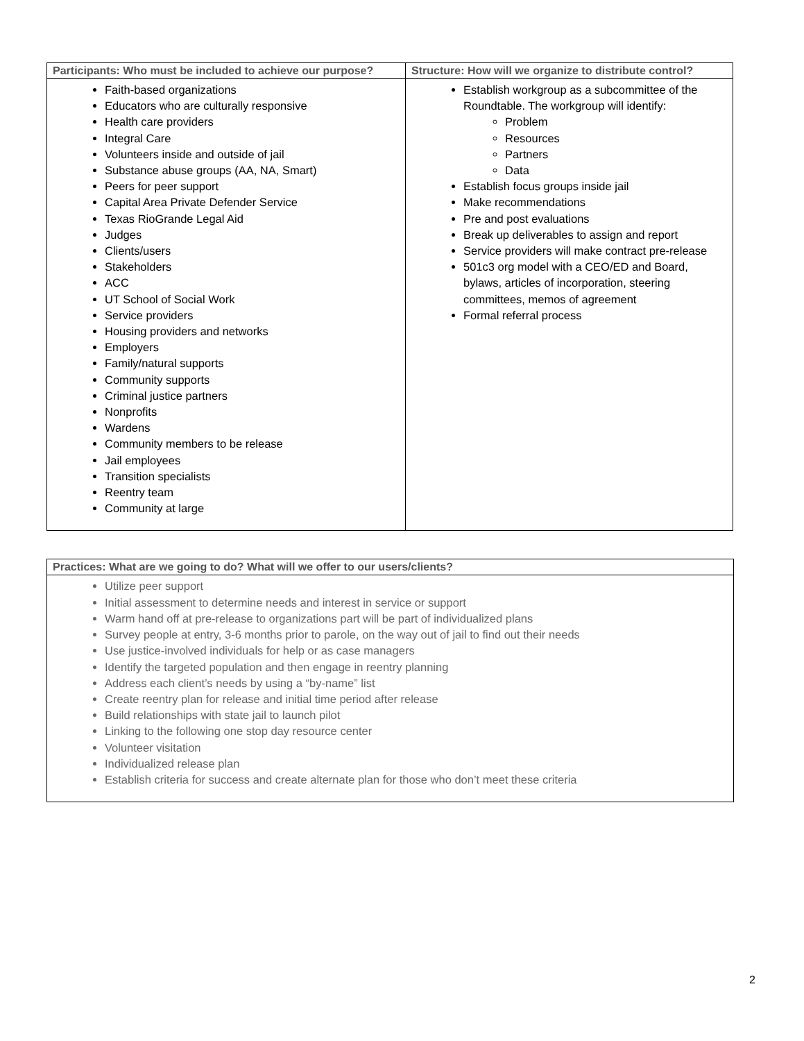| Participants: Who must be included to achieve our purpose? | Structure: How will we organize to distribute control? |
| --- | --- |
| Faith-based organizations Educators who are culturally responsive Health care providers Integral Care Volunteers inside and outside of jail Substance abuse groups (AA, NA, Smart) Peers for peer support Capital Area Private Defender Service Texas RioGrande Legal Aid Judges Clients/users Stakeholders ACC UT School of Social Work Service providers Housing providers and networks Employers Family/natural supports Community supports Criminal justice partners Nonprofits Wardens Community members to be release Jail employees Transition specialists Reentry team Community at large | Establish workgroup as a subcommittee of the Roundtable. The workgroup will identify: Problem Resources Partners Data Establish focus groups inside jail Make recommendations Pre and post evaluations Break up deliverables to assign and report Service providers will make contract pre-release 501c3 org model with a CEO/ED and Board, bylaws, articles of incorporation, steering committees, memos of agreement Formal referral process |
| Practices: What are we going to do? What will we offer to our users/clients? |
| --- |
| Utilize peer support Initial assessment to determine needs and interest in service or support Warm hand off at pre-release to organizations part will be part of individualized plans Survey people at entry, 3-6 months prior to parole, on the way out of jail to find out their needs Use justice-involved individuals for help or as case managers Identify the targeted population and then engage in reentry planning Address each client’s needs by using a “by-name” list Create reentry plan for release and initial time period after release Build relationships with state jail to launch pilot Linking to the following one stop day resource center Volunteer visitation Individualized release plan Establish criteria for success and create alternate plan for those who don’t meet these criteria |
2